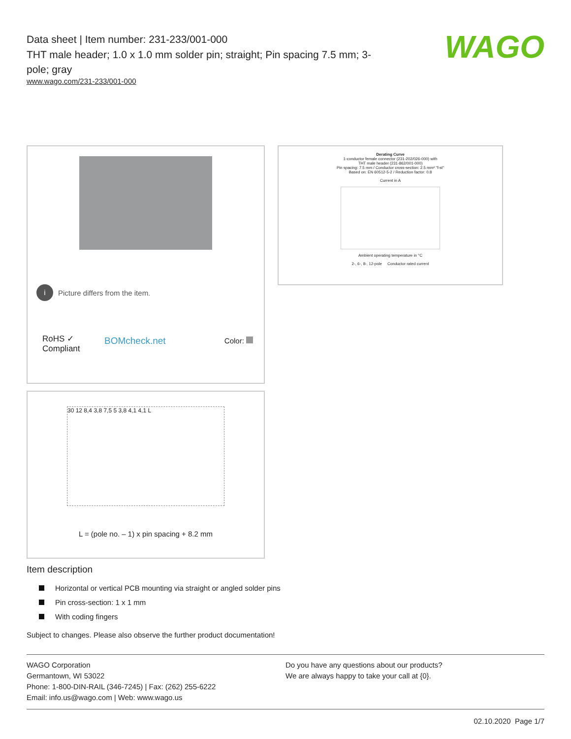Data sheet | Item number: 231-233/001-000
THT male header; 1.0 x 1.0 mm solder pin; straight; Pin spacing 7.5 mm; 3-pole; gray
www.wago.com/231-233/001-000
WAGO
i Picture differs from the item.
RoHS ✓
Compliant
BOMcheck.net Color:
Derating Curve
1-conductor female connector (231-202/026-000) with
THT male header (231-862/001-000)
Pin spacing: 7.5 mm / Conductor cross-section: 2.5 mm² "f-st"
Based on: EN 60512-5-2 / Reduction factor: 0.8
Current in A
Ambient operating temperature in °C
2-, 6-, 8-, 12-pole Conductor rated current
30 12 8,4 3,8 7,5 5 3,8 4,1 4,1 L
L = (pole no. – 1) x pin spacing + 8.2 mm
Item description
Horizontal or vertical PCB mounting via straight or angled solder pins
Pin cross-section: 1 x 1 mm
With coding fingers
Subject to changes. Please also observe the further product documentation!
WAGO Corporation
Germantown, WI 53022
Phone: 1-800-DIN-RAIL (346-7245) | Fax: (262) 255-6222
Email: info.us@wago.com | Web: www.wago.us
Do you have any questions about our products?
We are always happy to take your call at {0}.
02.10.2020 Page 1/7